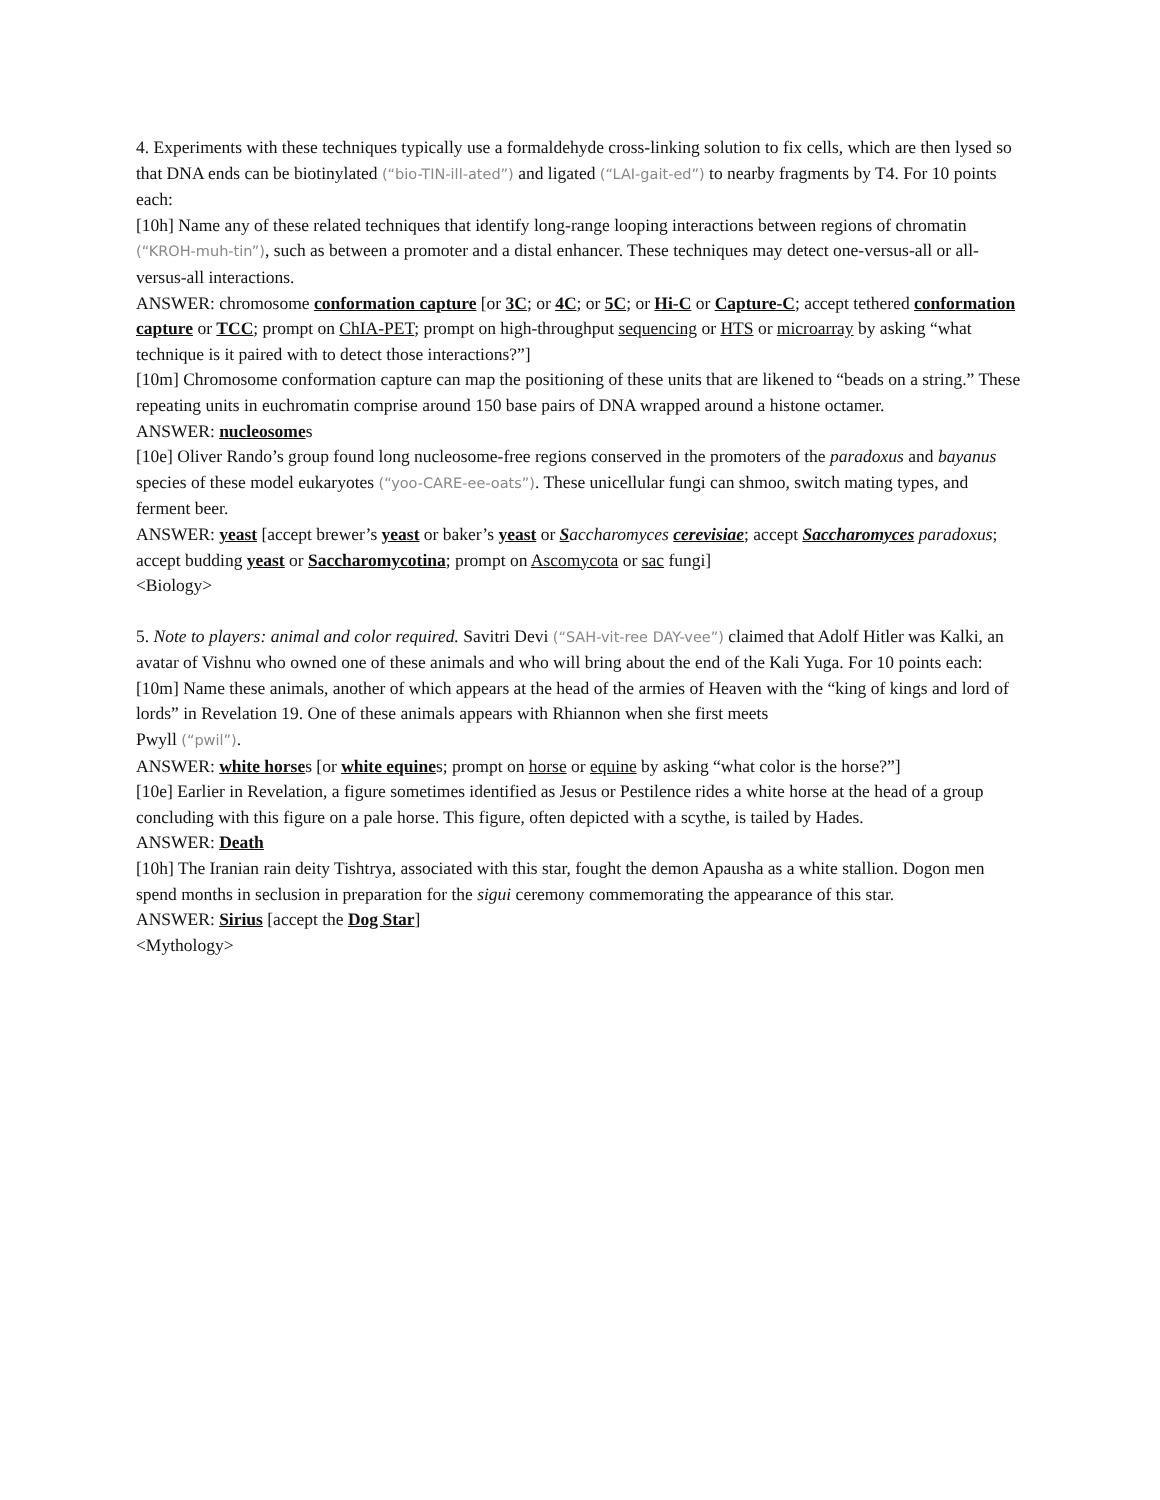4. Experiments with these techniques typically use a formaldehyde cross-linking solution to fix cells, which are then lysed so that DNA ends can be biotinylated (“bio-TIN-ill-ated”) and ligated (“LAI-gait-ed”) to nearby fragments by T4. For 10 points each:
[10h] Name any of these related techniques that identify long-range looping interactions between regions of chromatin (“KROH-muh-tin”), such as between a promoter and a distal enhancer. These techniques may detect one-versus-all or all-versus-all interactions.
ANSWER: chromosome conformation capture [or 3C; or 4C; or 5C; or Hi-C or Capture-C; accept tethered conformation capture or TCC; prompt on ChIA-PET; prompt on high-throughput sequencing or HTS or microarray by asking “what technique is it paired with to detect those interactions?”]
[10m] Chromosome conformation capture can map the positioning of these units that are likened to “beads on a string.” These repeating units in euchromatin comprise around 150 base pairs of DNA wrapped around a histone octamer.
ANSWER: nucleosomes
[10e] Oliver Rando’s group found long nucleosome-free regions conserved in the promoters of the paradoxus and bayanus species of these model eukaryotes (“yoo-CARE-ee-oats”). These unicellular fungi can shmoo, switch mating types, and ferment beer.
ANSWER: yeast [accept brewer’s yeast or baker’s yeast or Saccharomyces cerevisiae; accept Saccharomyces paradoxus; accept budding yeast or Saccharomycotina; prompt on Ascomycota or sac fungi]
<Biology>
5. Note to players: animal and color required. Savitri Devi (“SAH-vit-ree DAY-vee”) claimed that Adolf Hitler was Kalki, an avatar of Vishnu who owned one of these animals and who will bring about the end of the Kali Yuga. For 10 points each:
[10m] Name these animals, another of which appears at the head of the armies of Heaven with the “king of kings and lord of lords” in Revelation 19. One of these animals appears with Rhiannon when she first meets
Pwyll (“pwil”).
ANSWER: white horses [or white equines; prompt on horse or equine by asking “what color is the horse?”]
[10e] Earlier in Revelation, a figure sometimes identified as Jesus or Pestilence rides a white horse at the head of a group concluding with this figure on a pale horse. This figure, often depicted with a scythe, is tailed by Hades.
ANSWER: Death
[10h] The Iranian rain deity Tishtrya, associated with this star, fought the demon Apausha as a white stallion. Dogon men spend months in seclusion in preparation for the sigui ceremony commemorating the appearance of this star.
ANSWER: Sirius [accept the Dog Star]
<Mythology>